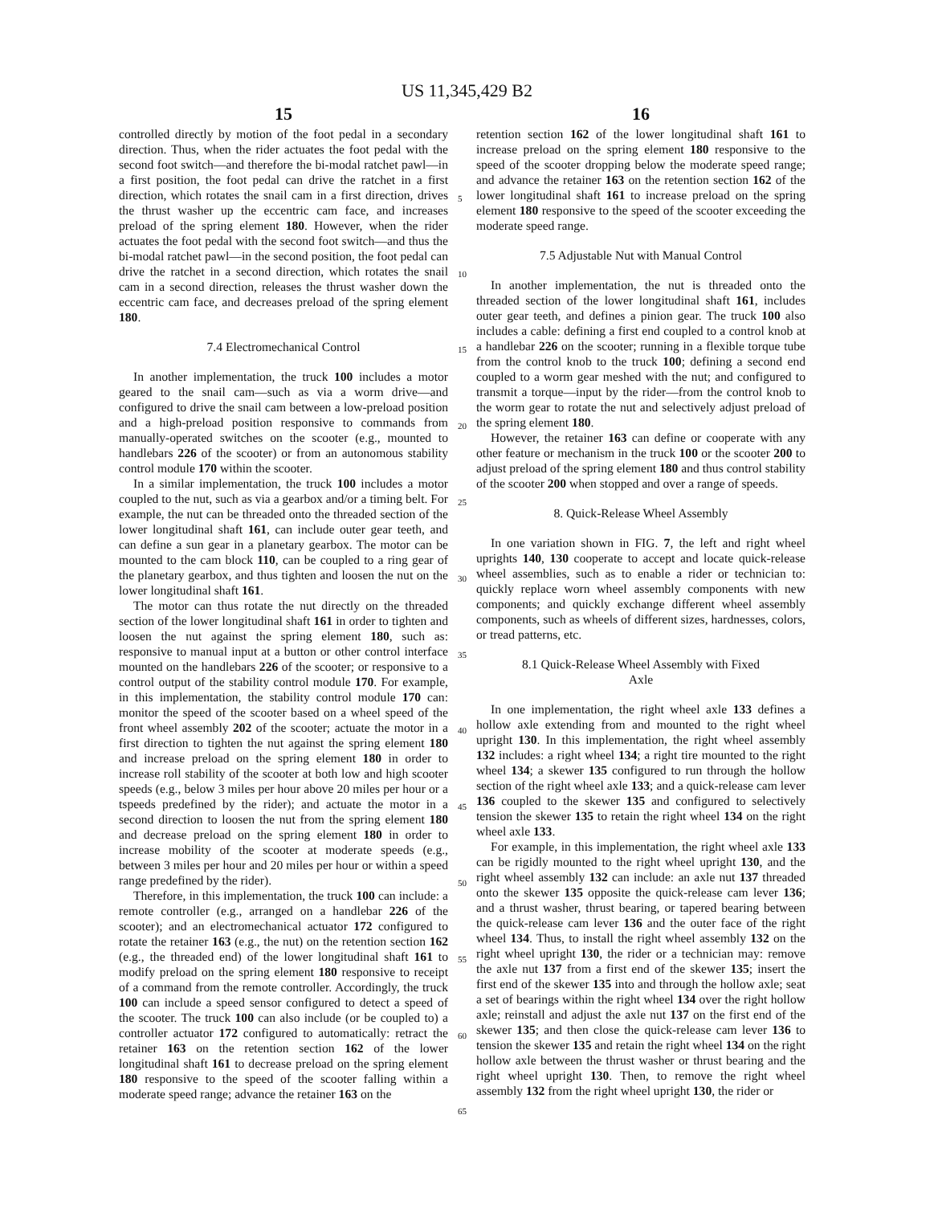US 11,345,429 B2
15
controlled directly by motion of the foot pedal in a secondary direction. Thus, when the rider actuates the foot pedal with the second foot switch—and therefore the bi-modal ratchet pawl—in a first position, the foot pedal can drive the ratchet in a first direction, which rotates the snail cam in a first direction, drives the thrust washer up the eccentric cam face, and increases preload of the spring element 180. However, when the rider actuates the foot pedal with the second foot switch—and thus the bi-modal ratchet pawl—in the second position, the foot pedal can drive the ratchet in a second direction, which rotates the snail cam in a second direction, releases the thrust washer down the eccentric cam face, and decreases preload of the spring element 180.
7.4 Electromechanical Control
In another implementation, the truck 100 includes a motor geared to the snail cam—such as via a worm drive—and configured to drive the snail cam between a low-preload position and a high-preload position responsive to commands from manually-operated switches on the scooter (e.g., mounted to handlebars 226 of the scooter) or from an autonomous stability control module 170 within the scooter.
In a similar implementation, the truck 100 includes a motor coupled to the nut, such as via a gearbox and/or a timing belt. For example, the nut can be threaded onto the threaded section of the lower longitudinal shaft 161, can include outer gear teeth, and can define a sun gear in a planetary gearbox. The motor can be mounted to the cam block 110, can be coupled to a ring gear of the planetary gearbox, and thus tighten and loosen the nut on the lower longitudinal shaft 161.
The motor can thus rotate the nut directly on the threaded section of the lower longitudinal shaft 161 in order to tighten and loosen the nut against the spring element 180, such as: responsive to manual input at a button or other control interface mounted on the handlebars 226 of the scooter; or responsive to a control output of the stability control module 170. For example, in this implementation, the stability control module 170 can: monitor the speed of the scooter based on a wheel speed of the front wheel assembly 202 of the scooter; actuate the motor in a first direction to tighten the nut against the spring element 180 and increase preload on the spring element 180 in order to increase roll stability of the scooter at both low and high scooter speeds (e.g., below 3 miles per hour above 20 miles per hour or a tspeeds predefined by the rider); and actuate the motor in a second direction to loosen the nut from the spring element 180 and decrease preload on the spring element 180 in order to increase mobility of the scooter at moderate speeds (e.g., between 3 miles per hour and 20 miles per hour or within a speed range predefined by the rider).
Therefore, in this implementation, the truck 100 can include: a remote controller (e.g., arranged on a handlebar 226 of the scooter); and an electromechanical actuator 172 configured to rotate the retainer 163 (e.g., the nut) on the retention section 162 (e.g., the threaded end) of the lower longitudinal shaft 161 to modify preload on the spring element 180 responsive to receipt of a command from the remote controller. Accordingly, the truck 100 can include a speed sensor configured to detect a speed of the scooter. The truck 100 can also include (or be coupled to) a controller actuator 172 configured to automatically: retract the retainer 163 on the retention section 162 of the lower longitudinal shaft 161 to decrease preload on the spring element 180 responsive to the speed of the scooter falling within a moderate speed range; advance the retainer 163 on the
16
retention section 162 of the lower longitudinal shaft 161 to increase preload on the spring element 180 responsive to the speed of the scooter dropping below the moderate speed range; and advance the retainer 163 on the retention section 162 of the lower longitudinal shaft 161 to increase preload on the spring element 180 responsive to the speed of the scooter exceeding the moderate speed range.
7.5 Adjustable Nut with Manual Control
In another implementation, the nut is threaded onto the threaded section of the lower longitudinal shaft 161, includes outer gear teeth, and defines a pinion gear. The truck 100 also includes a cable: defining a first end coupled to a control knob at a handlebar 226 on the scooter; running in a flexible torque tube from the control knob to the truck 100; defining a second end coupled to a worm gear meshed with the nut; and configured to transmit a torque—input by the rider—from the control knob to the worm gear to rotate the nut and selectively adjust preload of the spring element 180.
However, the retainer 163 can define or cooperate with any other feature or mechanism in the truck 100 or the scooter 200 to adjust preload of the spring element 180 and thus control stability of the scooter 200 when stopped and over a range of speeds.
8. Quick-Release Wheel Assembly
In one variation shown in FIG. 7, the left and right wheel uprights 140, 130 cooperate to accept and locate quick-release wheel assemblies, such as to enable a rider or technician to: quickly replace worn wheel assembly components with new components; and quickly exchange different wheel assembly components, such as wheels of different sizes, hardnesses, colors, or tread patterns, etc.
8.1 Quick-Release Wheel Assembly with Fixed
Axle
In one implementation, the right wheel axle 133 defines a hollow axle extending from and mounted to the right wheel upright 130. In this implementation, the right wheel assembly 132 includes: a right wheel 134; a right tire mounted to the right wheel 134; a skewer 135 configured to run through the hollow section of the right wheel axle 133; and a quick-release cam lever 136 coupled to the skewer 135 and configured to selectively tension the skewer 135 to retain the right wheel 134 on the right wheel axle 133.
For example, in this implementation, the right wheel axle 133 can be rigidly mounted to the right wheel upright 130, and the right wheel assembly 132 can include: an axle nut 137 threaded onto the skewer 135 opposite the quick-release cam lever 136; and a thrust washer, thrust bearing, or tapered bearing between the quick-release cam lever 136 and the outer face of the right wheel 134. Thus, to install the right wheel assembly 132 on the right wheel upright 130, the rider or a technician may: remove the axle nut 137 from a first end of the skewer 135; insert the first end of the skewer 135 into and through the hollow axle; seat a set of bearings within the right wheel 134 over the right hollow axle; reinstall and adjust the axle nut 137 on the first end of the skewer 135; and then close the quick-release cam lever 136 to tension the skewer 135 and retain the right wheel 134 on the right hollow axle between the thrust washer or thrust bearing and the right wheel upright 130. Then, to remove the right wheel assembly 132 from the right wheel upright 130, the rider or
5
10
15
20
25
30
35
40
45
50
55
60
65